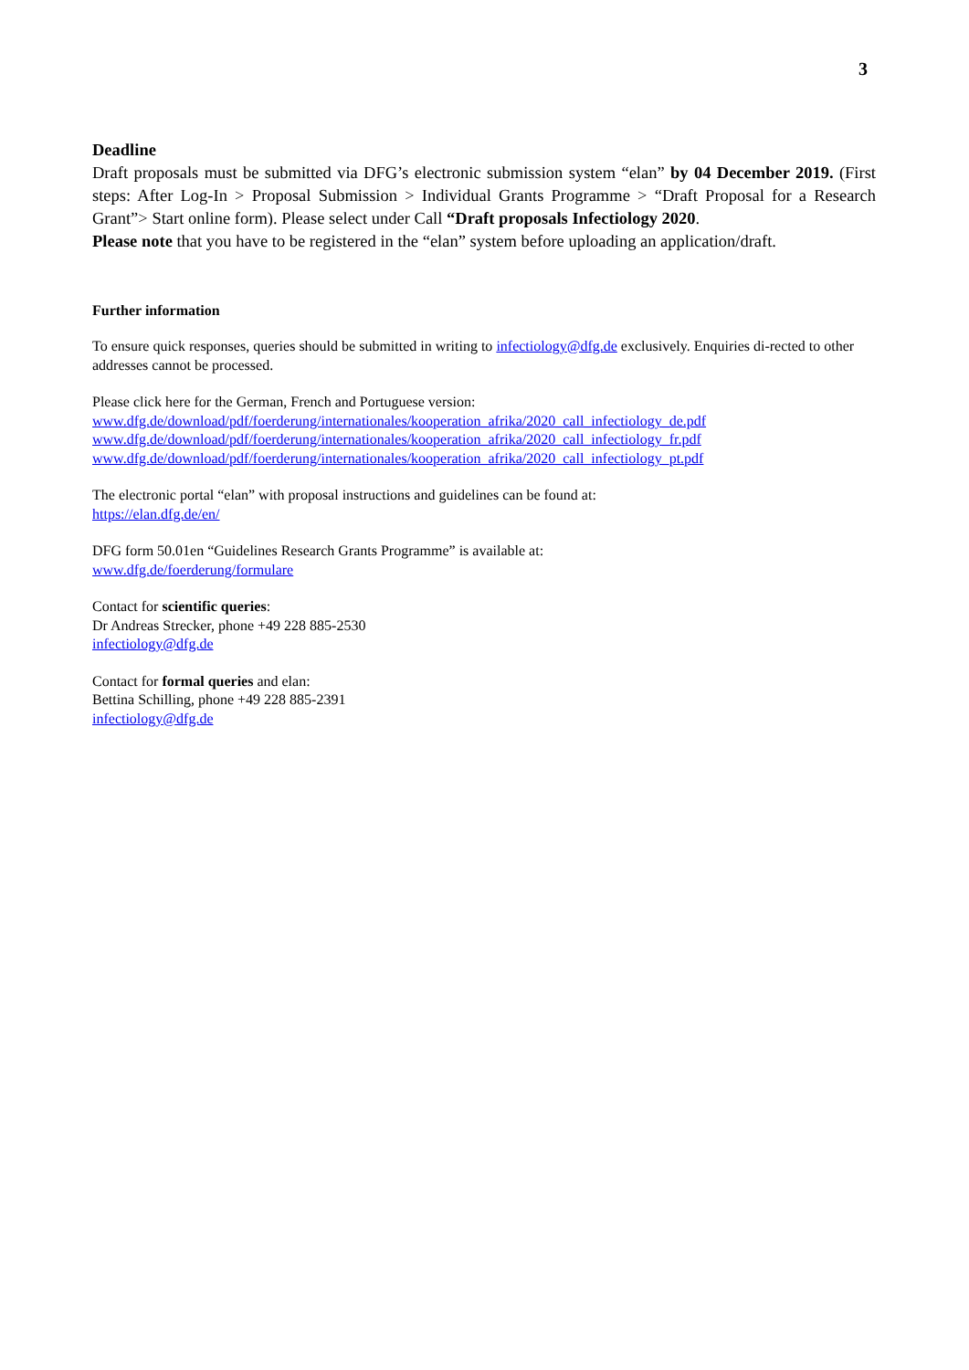3
Deadline
Draft proposals must be submitted via DFG’s electronic submission system “elan” by 04 December 2019. (First steps: After Log-In > Proposal Submission > Individual Grants Programme > “Draft Proposal for a Research Grant”> Start online form). Please select under Call “Draft proposals Infectiology 2020.
Please note that you have to be registered in the “elan” system before uploading an application/draft.
Further information
To ensure quick responses, queries should be submitted in writing to infectiology@dfg.de exclusively. Enquiries di-rected to other addresses cannot be processed.
Please click here for the German, French and Portuguese version:
www.dfg.de/download/pdf/foerderung/internationales/kooperation_afrika/2020_call_infectiology_de.pdf
www.dfg.de/download/pdf/foerderung/internationales/kooperation_afrika/2020_call_infectiology_fr.pdf
www.dfg.de/download/pdf/foerderung/internationales/kooperation_afrika/2020_call_infectiology_pt.pdf
The electronic portal “elan” with proposal instructions and guidelines can be found at:
https://elan.dfg.de/en/
DFG form 50.01en “Guidelines Research Grants Programme” is available at:
www.dfg.de/foerderung/formulare
Contact for scientific queries:
Dr Andreas Strecker, phone +49 228 885-2530
infectiology@dfg.de
Contact for formal queries and elan:
Bettina Schilling, phone +49 228 885-2391
infectiology@dfg.de